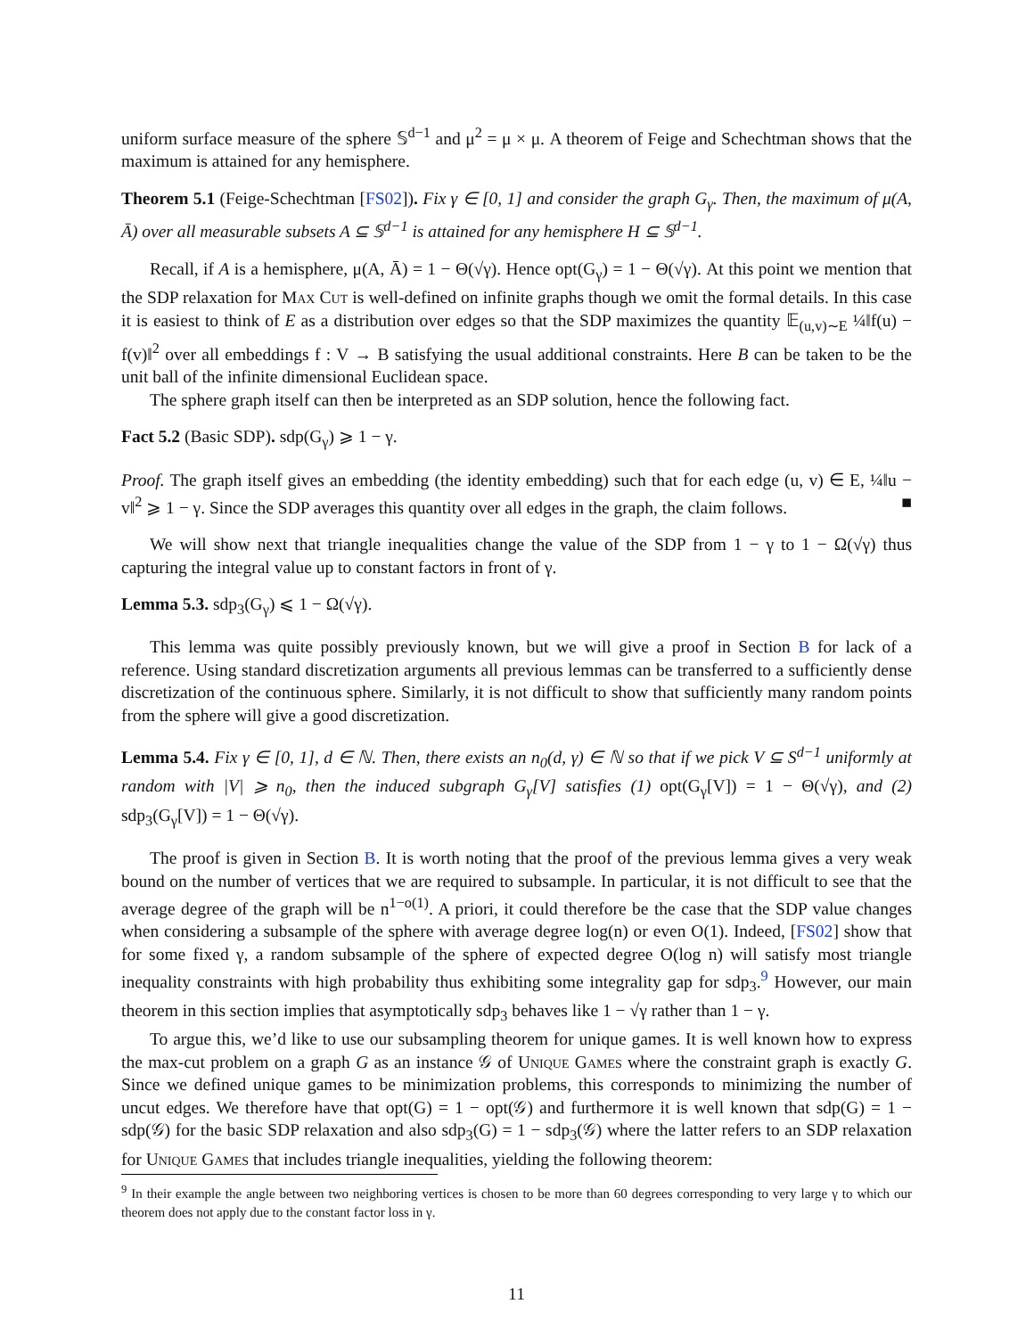uniform surface measure of the sphere 𝕊<sup>d−1</sup> and μ<sup>2</sup> = μ × μ. A theorem of Feige and Schechtman shows that the maximum is attained for any hemisphere.
Theorem 5.1 (Feige-Schechtman [FS02]). Fix γ ∈ [0, 1] and consider the graph G<sub>γ</sub>. Then, the maximum of μ(A, Ā) over all measurable subsets A ⊆ 𝕊<sup>d−1</sup> is attained for any hemisphere H ⊆ 𝕊<sup>d−1</sup>.
Recall, if A is a hemisphere, μ(A, Ā) = 1 − Θ(√γ). Hence opt(G<sub>γ</sub>) = 1 − Θ(√γ). At this point we mention that the SDP relaxation for Max Cut is well-defined on infinite graphs though we omit the formal details. In this case it is easiest to think of E as a distribution over edges so that the SDP maximizes the quantity 𝔼<sub>(u,v)∼E</sub> ¼‖f(u) − f(v)‖<sup>2</sup> over all embeddings f : V → B satisfying the usual additional constraints. Here B can be taken to be the unit ball of the infinite dimensional Euclidean space.
The sphere graph itself can then be interpreted as an SDP solution, hence the following fact.
Fact 5.2 (Basic SDP). sdp(G<sub>γ</sub>) ⩾ 1 − γ.
Proof. The graph itself gives an embedding (the identity embedding) such that for each edge (u, v) ∈ E, ¼‖u − v‖<sup>2</sup> ⩾ 1 − γ. Since the SDP averages this quantity over all edges in the graph, the claim follows. ■
We will show next that triangle inequalities change the value of the SDP from 1 − γ to 1 − Ω(√γ) thus capturing the integral value up to constant factors in front of γ.
Lemma 5.3. sdp<sub>3</sub>(G<sub>γ</sub>) ⩽ 1 − Ω(√γ).
This lemma was quite possibly previously known, but we will give a proof in Section B for lack of a reference. Using standard discretization arguments all previous lemmas can be transferred to a sufficiently dense discretization of the continuous sphere. Similarly, it is not difficult to show that sufficiently many random points from the sphere will give a good discretization.
Lemma 5.4. Fix γ ∈ [0, 1], d ∈ ℕ. Then, there exists an n<sub>0</sub>(d, γ) ∈ ℕ so that if we pick V ⊆ S<sup>d−1</sup> uniformly at random with |V| ⩾ n<sub>0</sub>, then the induced subgraph G<sub>γ</sub>[V] satisfies (1) opt(G<sub>γ</sub>[V]) = 1 − Θ(√γ), and (2) sdp<sub>3</sub>(G<sub>γ</sub>[V]) = 1 − Θ(√γ).
The proof is given in Section B. It is worth noting that the proof of the previous lemma gives a very weak bound on the number of vertices that we are required to subsample. In particular, it is not difficult to see that the average degree of the graph will be n<sup>1−o(1)</sup>. A priori, it could therefore be the case that the SDP value changes when considering a subsample of the sphere with average degree log(n) or even O(1). Indeed, [FS02] show that for some fixed γ, a random subsample of the sphere of expected degree O(log n) will satisfy most triangle inequality constraints with high probability thus exhibiting some integrality gap for sdp<sub>3</sub>.<sup>9</sup> However, our main theorem in this section implies that asymptotically sdp<sub>3</sub> behaves like 1 − √γ rather than 1 − γ.
To argue this, we’d like to use our subsampling theorem for unique games. It is well known how to express the max-cut problem on a graph G as an instance 𝒢 of Unique Games where the constraint graph is exactly G. Since we defined unique games to be minimization problems, this corresponds to minimizing the number of uncut edges. We therefore have that opt(G) = 1 − opt(𝒢) and furthermore it is well known that sdp(G) = 1 − sdp(𝒢) for the basic SDP relaxation and also sdp<sub>3</sub>(G) = 1 − sdp<sub>3</sub>(𝒢) where the latter refers to an SDP relaxation for Unique Games that includes triangle inequalities, yielding the following theorem:
<sup>9</sup> In their example the angle between two neighboring vertices is chosen to be more than 60 degrees corresponding to very large γ to which our theorem does not apply due to the constant factor loss in γ.
11